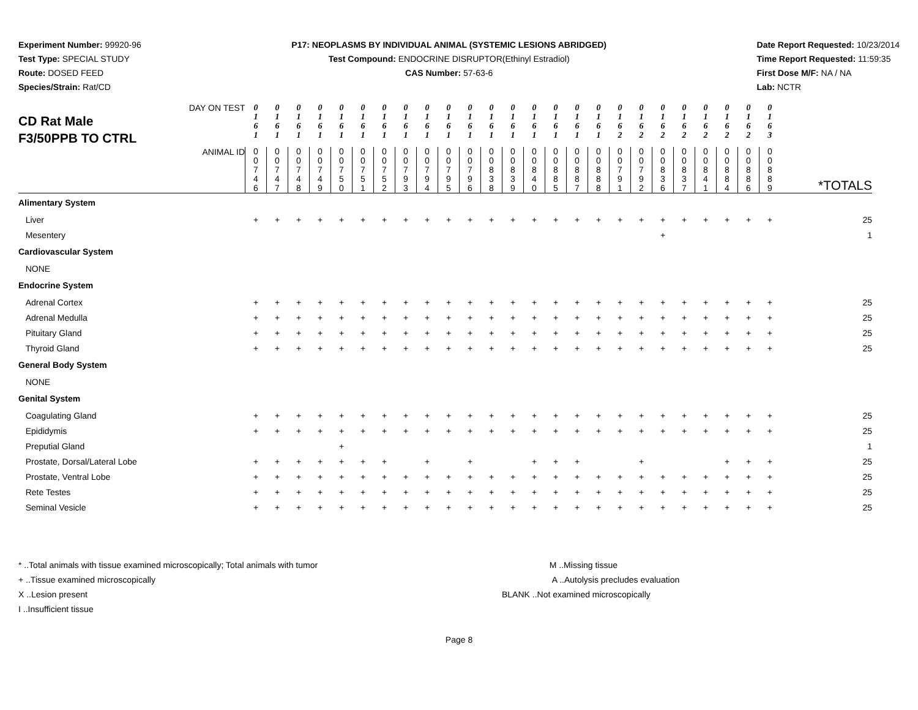Experiment Number: 99920-96
Test Type: SPECIAL STUDY
Route: DOSED FEED
Species/Strain: Rat/CD
P17: NEOPLASMS BY INDIVIDUAL ANIMAL (SYSTEMIC LESIONS ABRIDGED)
Test Compound: ENDOCRINE DISRUPTOR(Ethinyl Estradiol)
CAS Number: 57-63-6
Date Report Requested: 10/23/2014
Time Report Requested: 11:59:35
First Dose M/F: NA / NA
Lab: NCTR
| DAY ON TEST CD Rat Male F3/50PPB TO CTRL | 0 1 6 1 | 0 1 6 1 | 0 1 6 1 | 0 1 6 1 | 0 1 6 1 | 0 1 6 1 | 0 1 6 1 | 0 1 6 1 | 0 1 6 1 | 0 1 6 1 | 0 1 6 1 | 0 1 6 1 | 0 1 6 1 | 0 1 6 1 | 0 1 6 1 | 0 1 6 1 | 0 1 6 1 | 0 1 6 2 | 0 1 6 2 | 0 1 6 2 | 0 1 6 2 | 0 1 6 2 | 0 1 6 2 | 0 1 6 2 | 0 1 6 3 | |
| ANIMAL ID | 0 0 7 4 6 | 0 0 7 4 7 | 0 0 7 4 8 | 0 0 7 4 9 | 0 0 7 5 0 | 0 0 7 5 1 | 0 0 7 5 2 | 0 0 7 9 3 | 0 0 7 9 4 | 0 0 7 9 5 | 0 0 7 9 6 | 0 0 8 3 8 | 0 0 8 3 9 | 0 0 8 4 0 | 0 0 8 8 5 | 0 0 8 8 7 | 0 0 8 8 8 | 0 0 7 9 1 | 0 0 7 9 2 | 0 0 8 3 6 | 0 0 8 3 7 | 0 0 8 4 1 | 0 0 8 8 4 | 0 0 8 8 6 | 0 0 8 8 9 | *TOTALS |
| Alimentary System | | | | | | | | | | | | | | | | | | | | | | | | | | |
| Liver | + | + | + | + | + | + | + | + | + | + | + | + | + | + | + | + | + | + | + | + | + | + | + | + | + | 25 |
| Mesentery | | | | | | | | | | | | | | | | | | | | + | | | | | | 1 |
| Cardiovascular System | | | | | | | | | | | | | | | | | | | | | | | | | | |
| NONE | | | | | | | | | | | | | | | | | | | | | | | | | | |
| Endocrine System | | | | | | | | | | | | | | | | | | | | | | | | | | |
| Adrenal Cortex | + | + | + | + | + | + | + | + | + | + | + | + | + | + | + | + | + | + | + | + | + | + | + | + | + | 25 |
| Adrenal Medulla | + | + | + | + | + | + | + | + | + | + | + | + | + | + | + | + | + | + | + | + | + | + | + | + | + | 25 |
| Pituitary Gland | + | + | + | + | + | + | + | + | + | + | + | + | + | + | + | + | + | + | + | + | + | + | + | + | + | 25 |
| Thyroid Gland | + | + | + | + | + | + | + | + | + | + | + | + | + | + | + | + | + | + | + | + | + | + | + | + | + | 25 |
| General Body System | | | | | | | | | | | | | | | | | | | | | | | | | | |
| NONE | | | | | | | | | | | | | | | | | | | | | | | | | | |
| Genital System | | | | | | | | | | | | | | | | | | | | | | | | | | |
| Coagulating Gland | + | + | + | + | + | + | + | + | + | + | + | + | + | + | + | + | + | + | + | + | + | + | + | + | + | 25 |
| Epididymis | + | + | + | + | + | + | + | + | + | + | + | + | + | + | + | + | + | + | + | + | + | + | + | + | + | 25 |
| Preputial Gland | | | | | + | | | | | | | | | | | | | | | | | | | | | 1 |
| Prostate, Dorsal/Lateral Lobe | + | + | + | + | + | + | + | | + | | + | | | + | + | + | | | + | | | | + | + | + | 25 |
| Prostate, Ventral Lobe | + | + | + | + | + | + | + | + | + | + | + | + | + | + | + | + | + | + | + | + | + | + | + | + | + | 25 |
| Rete Testes | + | + | + | + | + | + | + | + | + | + | + | + | + | + | + | + | + | + | + | + | + | + | + | + | + | 25 |
| Seminal Vesicle | + | + | + | + | + | + | + | + | + | + | + | + | + | + | + | + | + | + | + | + | + | + | + | + | + | 25 |
* ..Total animals with tissue examined microscopically; Total animals with tumor
+ ..Tissue examined microscopically
X ..Lesion present
I ..Insufficient tissue
M ..Missing tissue
A ..Autolysis precludes evaluation
BLANK ..Not examined microscopically
Page 8